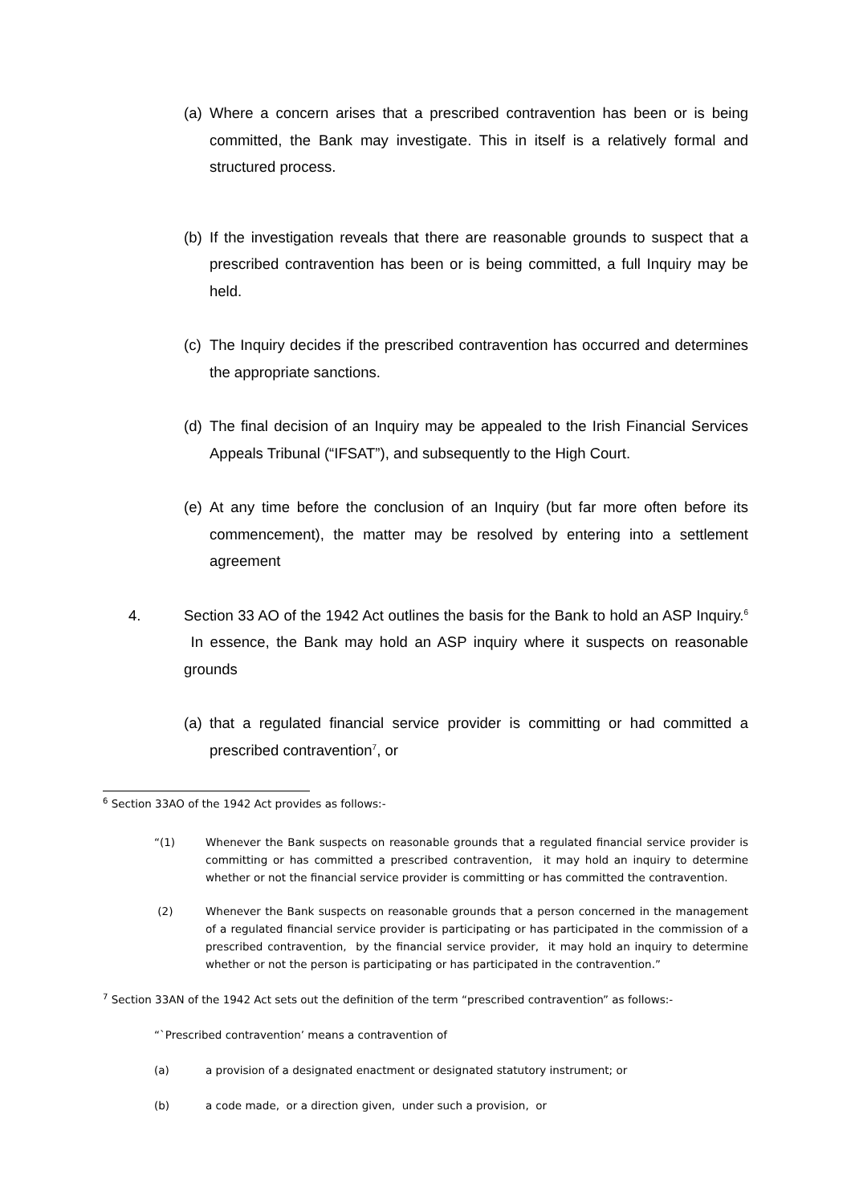(a)
Where a concern arises that a prescribed contravention has been or is being committed, the Bank may investigate. This in itself is a relatively formal and structured process.
(b)
If the investigation reveals that there are reasonable grounds to suspect that a prescribed contravention has been or is being committed, a full Inquiry may be held.
(c)
The Inquiry decides if the prescribed contravention has occurred and determines the appropriate sanctions.
(d)
The final decision of an Inquiry may be appealed to the Irish Financial Services Appeals Tribunal (“IFSAT”), and subsequently to the High Court.
(e)
At any time before the conclusion of an Inquiry (but far more often before its commencement), the matter may be resolved by entering into a settlement agreement
4. Section 33 AO of the 1942 Act outlines the basis for the Bank to hold an ASP Inquiry.<sup>6</sup> In essence, the Bank may hold an ASP inquiry where it suspects on reasonable grounds
(a)
that a regulated financial service provider is committing or had committed a prescribed contravention<sup>7</sup>, or
<sup>6</sup> Section 33AO of the 1942 Act provides as follows:-
“(1) Whenever the Bank suspects on reasonable grounds that a regulated financial service provider is committing or has committed a prescribed contravention, it may hold an inquiry to determine whether or not the financial service provider is committing or has committed the contravention.
(2) Whenever the Bank suspects on reasonable grounds that a person concerned in the management of a regulated financial service provider is participating or has participated in the commission of a prescribed contravention, by the financial service provider, it may hold an inquiry to determine whether or not the person is participating or has participated in the contravention.”
<sup>7</sup> Section 33AN of the 1942 Act sets out the definition of the term “prescribed contravention” as follows:-
“`Prescribed contravention’ means a contravention of
(a) a provision of a designated enactment or designated statutory instrument; or
(b) a code made, or a direction given, under such a provision, or